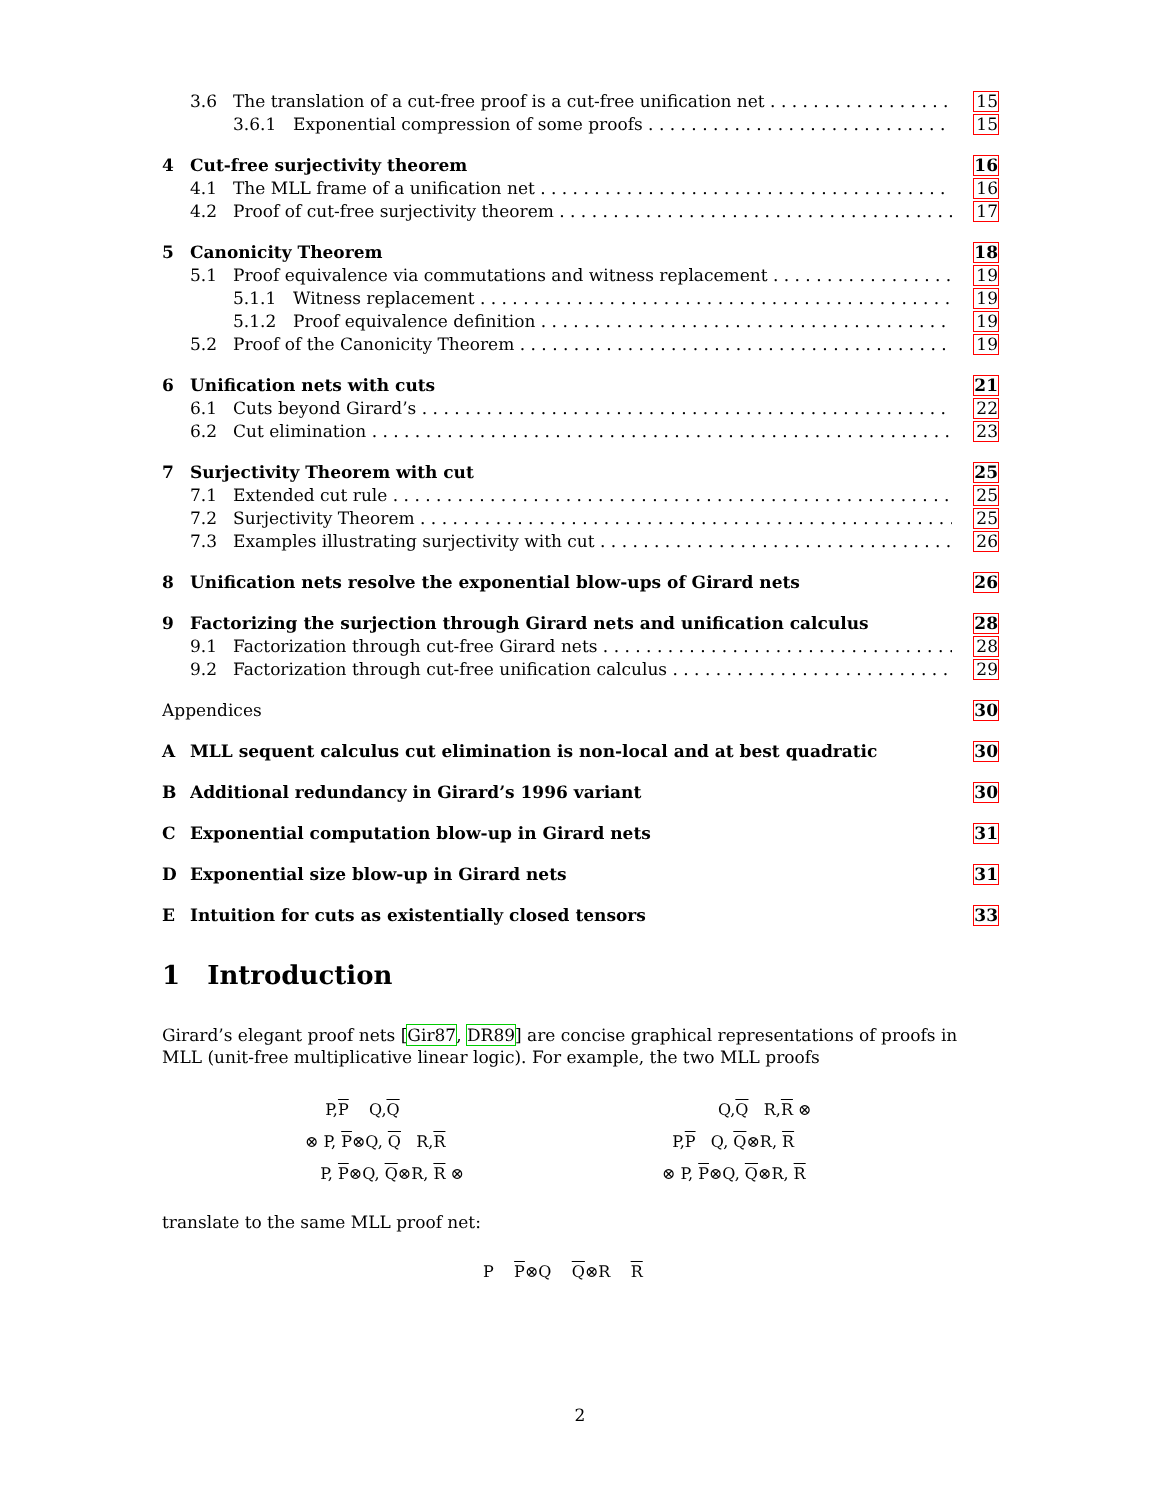3.6 The translation of a cut-free proof is a cut-free unification net 15
3.6.1 Exponential compression of some proofs 15
4 Cut-free surjectivity theorem 16
4.1 The MLL frame of a unification net 16
4.2 Proof of cut-free surjectivity theorem 17
5 Canonicity Theorem 18
5.1 Proof equivalence via commutations and witness replacement 19
5.1.1 Witness replacement 19
5.1.2 Proof equivalence definition 19
5.2 Proof of the Canonicity Theorem 19
6 Unification nets with cuts 21
6.1 Cuts beyond Girard’s 22
6.2 Cut elimination 23
7 Surjectivity Theorem with cut 25
7.1 Extended cut rule 25
7.2 Surjectivity Theorem 25
7.3 Examples illustrating surjectivity with cut 26
8 Unification nets resolve the exponential blow-ups of Girard nets 26
9 Factorizing the surjection through Girard nets and unification calculus 28
9.1 Factorization through cut-free Girard nets 28
9.2 Factorization through cut-free unification calculus 29
Appendices 30
A MLL sequent calculus cut elimination is non-local and at best quadratic 30
B Additional redundancy in Girard’s 1996 variant 30
C Exponential computation blow-up in Girard nets 31
D Exponential size blow-up in Girard nets 31
E Intuition for cuts as existentially closed tensors 33
1 Introduction
Girard’s elegant proof nets [Gir87, DR89] are concise graphical representations of proofs in MLL (unit-free multiplicative linear logic). For example, the two MLL proofs
P,P Q,Q
⊗ P, P⊗Q, Q R,R
P, P⊗Q, Q⊗R, R ⊗
Q,Q R,R ⊗
P,P Q, Q⊗R, R
⊗ P, P⊗Q, Q⊗R, R
translate to the same MLL proof net:
P P⊗Q Q⊗R R
2